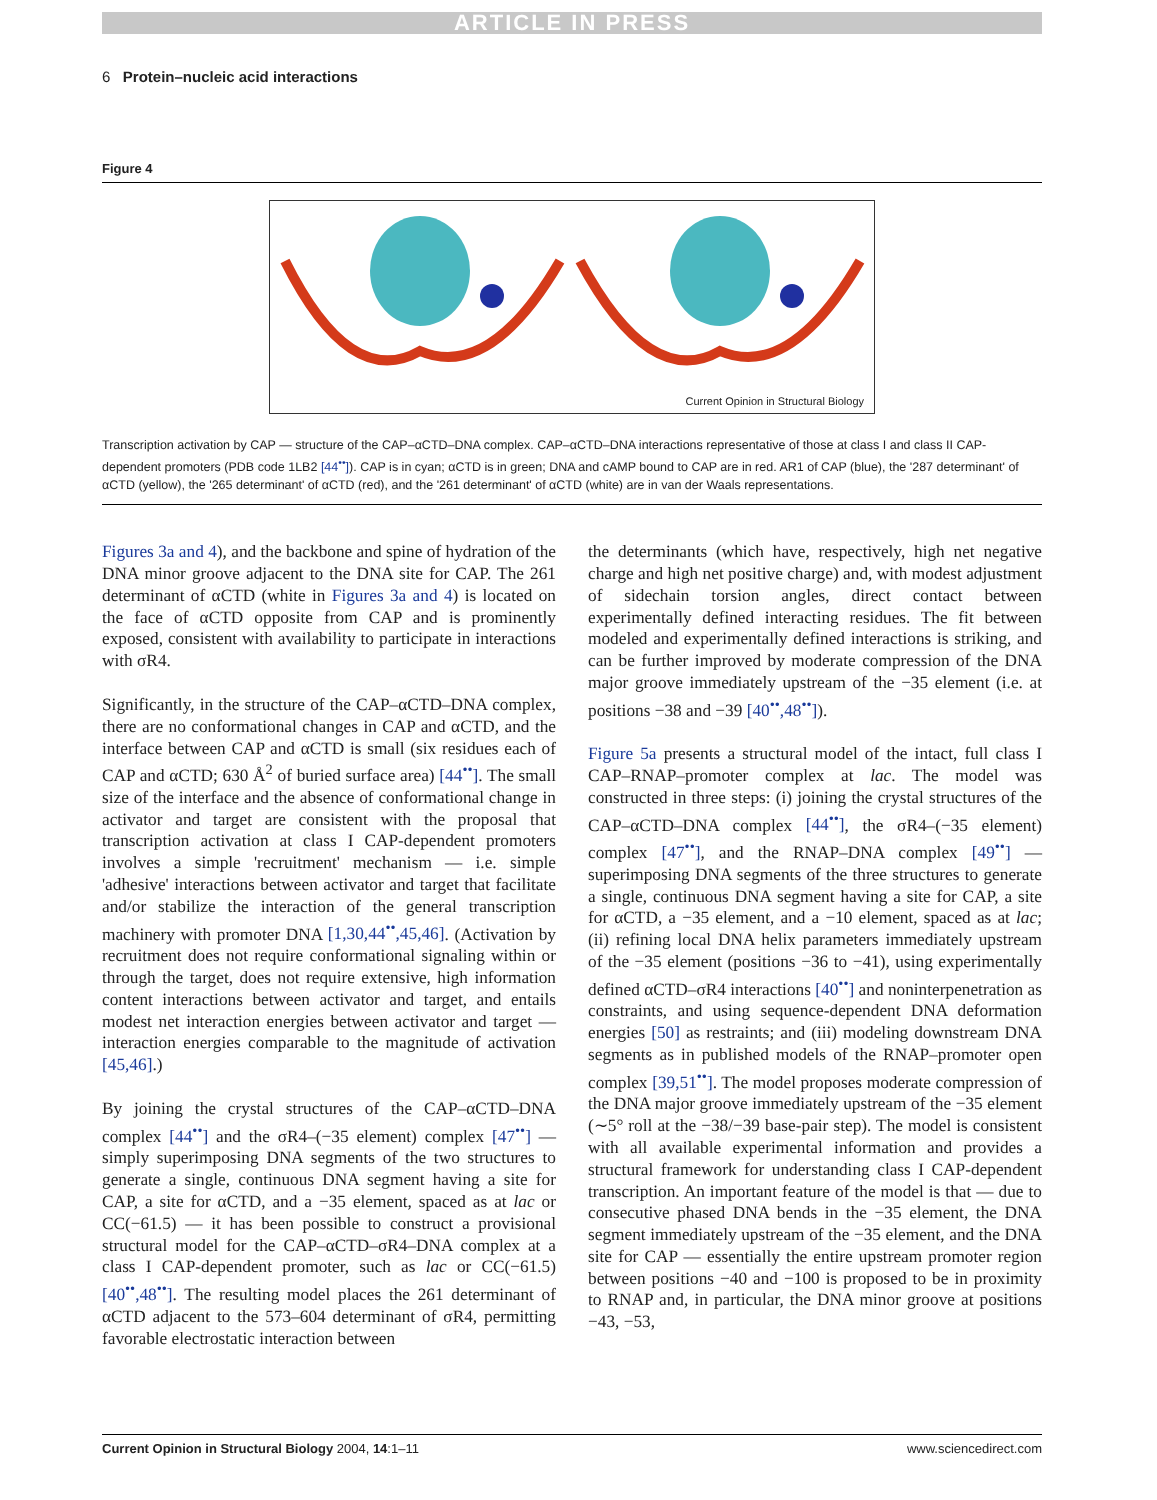ARTICLE IN PRESS
6 Protein–nucleic acid interactions
Figure 4
Current Opinion in Structural Biology
Transcription activation by CAP — structure of the CAP–αCTD–DNA complex. CAP–αCTD–DNA interactions representative of those at class I and class II CAP-dependent promoters (PDB code 1LB2 [44<sup>••</sup>]). CAP is in cyan; αCTD is in green; DNA and cAMP bound to CAP are in red. AR1 of CAP (blue), the '287 determinant' of αCTD (yellow), the '265 determinant' of αCTD (red), and the '261 determinant' of αCTD (white) are in van der Waals representations.
Figures 3a and 4), and the backbone and spine of hydration of the DNA minor groove adjacent to the DNA site for CAP. The 261 determinant of αCTD (white in Figures 3a and 4) is located on the face of αCTD opposite from CAP and is prominently exposed, consistent with availability to participate in interactions with σR4.
Significantly, in the structure of the CAP–αCTD–DNA complex, there are no conformational changes in CAP and αCTD, and the interface between CAP and αCTD is small (six residues each of CAP and αCTD; 630 Å<sup>2</sup> of buried surface area) [44<sup>••</sup>]. The small size of the interface and the absence of conformational change in activator and target are consistent with the proposal that transcription activation at class I CAP-dependent promoters involves a simple 'recruitment' mechanism — i.e. simple 'adhesive' interactions between activator and target that facilitate and/or stabilize the interaction of the general transcription machinery with promoter DNA [1,30,44<sup>••</sup>,45,46]. (Activation by recruitment does not require conformational signaling within or through the target, does not require extensive, high information content interactions between activator and target, and entails modest net interaction energies between activator and target — interaction energies comparable to the magnitude of activation [45,46].)
By joining the crystal structures of the CAP–αCTD–DNA complex [44<sup>••</sup>] and the σR4–(−35 element) complex [47<sup>••</sup>] — simply superimposing DNA segments of the two structures to generate a single, continuous DNA segment having a site for CAP, a site for αCTD, and a −35 element, spaced as at lac or CC(−61.5) — it has been possible to construct a provisional structural model for the CAP–αCTD–σR4–DNA complex at a class I CAP-dependent promoter, such as lac or CC(−61.5) [40<sup>••</sup>,48<sup>••</sup>]. The resulting model places the 261 determinant of αCTD adjacent to the 573–604 determinant of σR4, permitting favorable electrostatic interaction between
the determinants (which have, respectively, high net negative charge and high net positive charge) and, with modest adjustment of sidechain torsion angles, direct contact between experimentally defined interacting residues. The fit between modeled and experimentally defined interactions is striking, and can be further improved by moderate compression of the DNA major groove immediately upstream of the −35 element (i.e. at positions −38 and −39 [40<sup>••</sup>,48<sup>••</sup>]).
Figure 5a presents a structural model of the intact, full class I CAP–RNAP–promoter complex at lac. The model was constructed in three steps: (i) joining the crystal structures of the CAP–αCTD–DNA complex [44<sup>••</sup>], the σR4–(−35 element) complex [47<sup>••</sup>], and the RNAP–DNA complex [49<sup>••</sup>] — superimposing DNA segments of the three structures to generate a single, continuous DNA segment having a site for CAP, a site for αCTD, a −35 element, and a −10 element, spaced as at lac; (ii) refining local DNA helix parameters immediately upstream of the −35 element (positions −36 to −41), using experimentally defined αCTD–σR4 interactions [40<sup>••</sup>] and noninterpenetration as constraints, and using sequence-dependent DNA deformation energies [50] as restraints; and (iii) modeling downstream DNA segments as in published models of the RNAP–promoter open complex [39,51<sup>••</sup>]. The model proposes moderate compression of the DNA major groove immediately upstream of the −35 element (∼5° roll at the −38/−39 base-pair step). The model is consistent with all available experimental information and provides a structural framework for understanding class I CAP-dependent transcription. An important feature of the model is that — due to consecutive phased DNA bends in the −35 element, the DNA segment immediately upstream of the −35 element, and the DNA site for CAP — essentially the entire upstream promoter region between positions −40 and −100 is proposed to be in proximity to RNAP and, in particular, the DNA minor groove at positions −43, −53,
Current Opinion in Structural Biology 2004, 14:1–11 www.sciencedirect.com